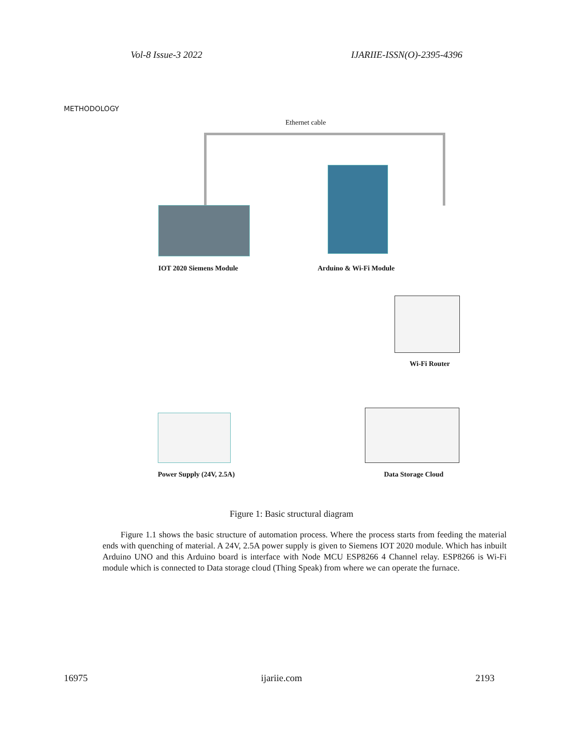Vol-8 Issue-3 2022 IJARIIE-ISSN(O)-2395-4396
METHODOLOGY
Ethernet cable
IOT 2020 Siemens Module Arduino & Wi-Fi Module
Wi-Fi Router
Power Supply (24V, 2.5A) Data Storage Cloud
Figure 1: Basic structural diagram
Figure 1.1 shows the basic structure of automation process. Where the process starts from feeding the material ends with quenching of material. A 24V, 2.5A power supply is given to Siemens IOT 2020 module. Which has inbuilt Arduino UNO and this Arduino board is interface with Node MCU ESP8266 4 Channel relay. ESP8266 is Wi-Fi module which is connected to Data storage cloud (Thing Speak) from where we can operate the furnace.
16975 ijariie.com 2193